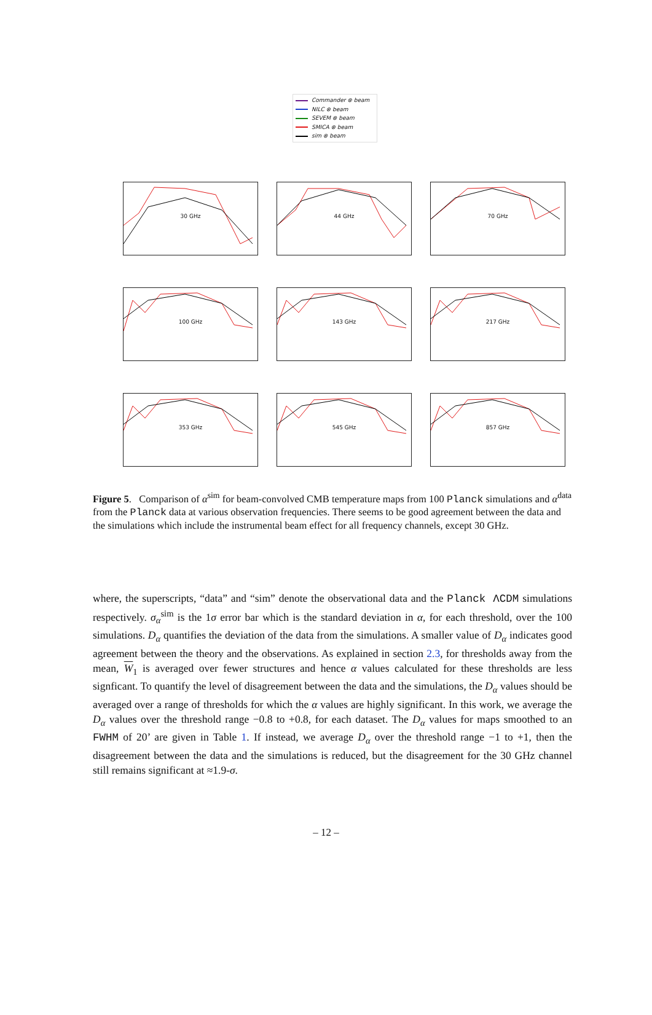Commander ⊗ beam
NILC ⊗ beam
SEVEM ⊗ beam
SMICA ⊗ beam
sim ⊗ beam
30 GHz
44 GHz
70 GHz
100 GHz
143 GHz
217 GHz
353 GHz
545 GHz
857 GHz
Figure 5. Comparison of α<sup>sim</sup> for beam-convolved CMB temperature maps from 100 Planck simulations and α<sup>data</sup> from the Planck data at various observation frequencies. There seems to be good agreement between the data and the simulations which include the instrumental beam effect for all frequency channels, except 30 GHz.
where, the superscripts, “data” and “sim” denote the observational data and the Planck ΛCDM simulations respectively. σ<sub>α</sub><sup>sim</sup> is the 1σ error bar which is the standard deviation in α, for each threshold, over the 100 simulations. D<sub>α</sub> quantifies the deviation of the data from the simulations. A smaller value of D<sub>α</sub> indicates good agreement between the theory and the observations. As explained in section 2.3, for thresholds away from the mean, W<sub>1</sub> is averaged over fewer structures and hence α values calculated for these thresholds are less signficant. To quantify the level of disagreement between the data and the simulations, the D<sub>α</sub> values should be averaged over a range of thresholds for which the α values are highly significant. In this work, we average the D<sub>α</sub> values over the threshold range −0.8 to +0.8, for each dataset. The D<sub>α</sub> values for maps smoothed to an FWHM of 20’ are given in Table 1. If instead, we average D<sub>α</sub> over the threshold range −1 to +1, then the disagreement between the data and the simulations is reduced, but the disagreement for the 30 GHz channel still remains significant at ≈1.9-σ.
– 12 –